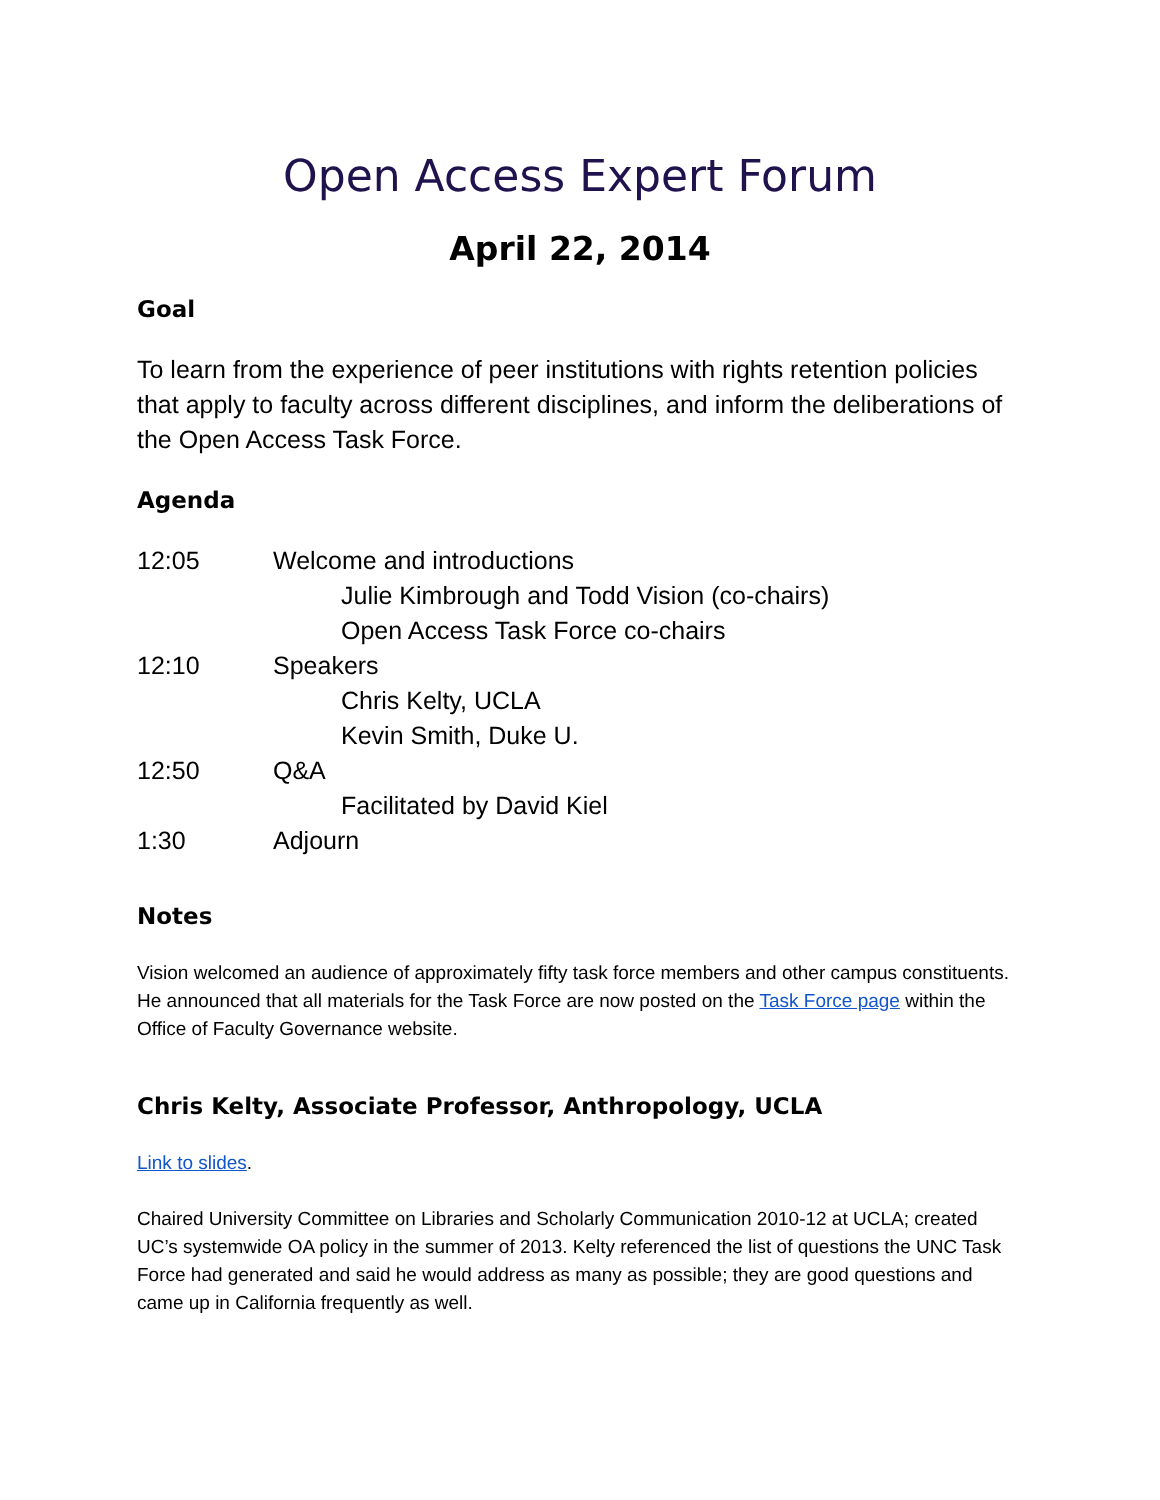Open Access Expert Forum
April 22, 2014
Goal
To learn from the experience of peer institutions with rights retention policies that apply to faculty across different disciplines, and inform the deliberations of the Open Access Task Force.
Agenda
12:05 Welcome and introductions
Julie Kimbrough and Todd Vision (co-chairs)
Open Access Task Force co-chairs
12:10 Speakers
Chris Kelty, UCLA
Kevin Smith, Duke U.
12:50 Q&A
Facilitated by David Kiel
1:30 Adjourn
Notes
Vision welcomed an audience of approximately fifty task force members and other campus constituents. He announced that all materials for the Task Force are now posted on the Task Force page within the Office of Faculty Governance website.
Chris Kelty, Associate Professor, Anthropology, UCLA
Link to slides.
Chaired University Committee on Libraries and Scholarly Communication 2010-12 at UCLA; created UC’s systemwide OA policy in the summer of 2013. Kelty referenced the list of questions the UNC Task Force had generated and said he would address as many as possible; they are good questions and came up in California frequently as well.